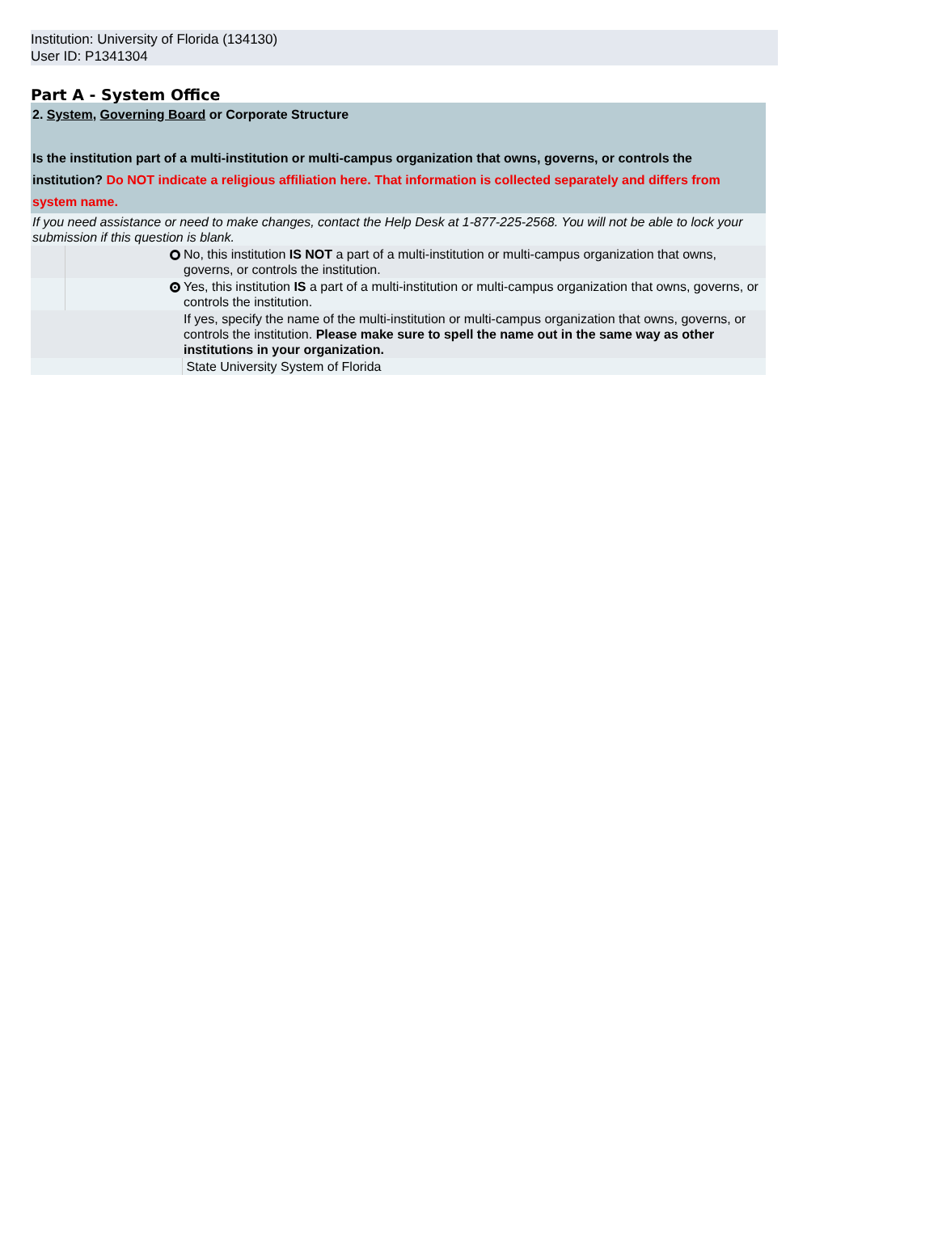Institution: University of Florida (134130)
User ID: P1341304
Part A - System Office
| 2. System , Governing Board or Corporate Structure Is the institution part of a multi-institution or multi-campus organization that owns, governs, or controls the institution? Do NOT indicate a religious affiliation here. That information is collected separately and differs from system name. | | |
| If you need assistance or need to make changes, contact the Help Desk at 1-877-225-2568. You will not be able to lock your submission if this question is blank. | | |
| | | No, this institution IS NOT a part of a multi-institution or multi-campus organization that owns, governs, or controls the institution. |
| | | Yes, this institution IS a part of a multi-institution or multi-campus organization that owns, governs, or controls the institution. |
| | | If yes, specify the name of the multi-institution or multi-campus organization that owns, governs, or controls the institution. Please make sure to spell the name out in the same way as other institutions in your organization. |
| | | State University System of Florida |